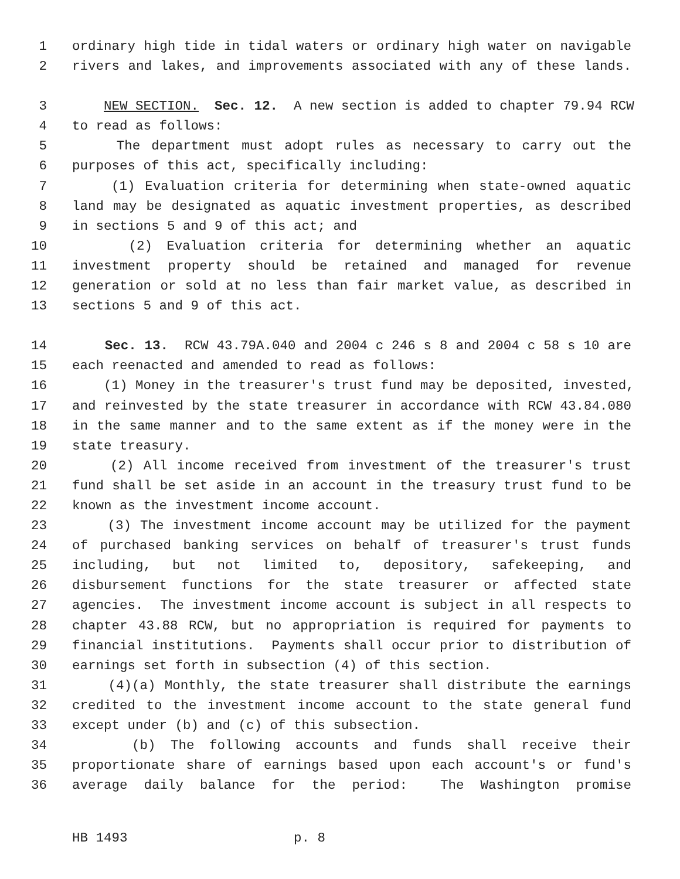1 ordinary high tide in tidal waters or ordinary high water on navigable
2 rivers and lakes, and improvements associated with any of these lands.
3 NEW SECTION. Sec. 12. A new section is added to chapter 79.94 RCW
4 to read as follows:
5 The department must adopt rules as necessary to carry out the
6 purposes of this act, specifically including:
7 (1) Evaluation criteria for determining when state-owned aquatic
8 land may be designated as aquatic investment properties, as described
9 in sections 5 and 9 of this act; and
10 (2) Evaluation criteria for determining whether an aquatic
11 investment property should be retained and managed for revenue
12 generation or sold at no less than fair market value, as described in
13 sections 5 and 9 of this act.
14 Sec. 13. RCW 43.79A.040 and 2004 c 246 s 8 and 2004 c 58 s 10 are
15 each reenacted and amended to read as follows:
16 (1) Money in the treasurer's trust fund may be deposited, invested,
17 and reinvested by the state treasurer in accordance with RCW 43.84.080
18 in the same manner and to the same extent as if the money were in the
19 state treasury.
20 (2) All income received from investment of the treasurer's trust
21 fund shall be set aside in an account in the treasury trust fund to be
22 known as the investment income account.
23 (3) The investment income account may be utilized for the payment
24 of purchased banking services on behalf of treasurer's trust funds
25 including, but not limited to, depository, safekeeping, and
26 disbursement functions for the state treasurer or affected state
27 agencies. The investment income account is subject in all respects to
28 chapter 43.88 RCW, but no appropriation is required for payments to
29 financial institutions. Payments shall occur prior to distribution of
30 earnings set forth in subsection (4) of this section.
31 (4)(a) Monthly, the state treasurer shall distribute the earnings
32 credited to the investment income account to the state general fund
33 except under (b) and (c) of this subsection.
34 (b) The following accounts and funds shall receive their
35 proportionate share of earnings based upon each account's or fund's
36 average daily balance for the period: The Washington promise
HB 1493 p. 8